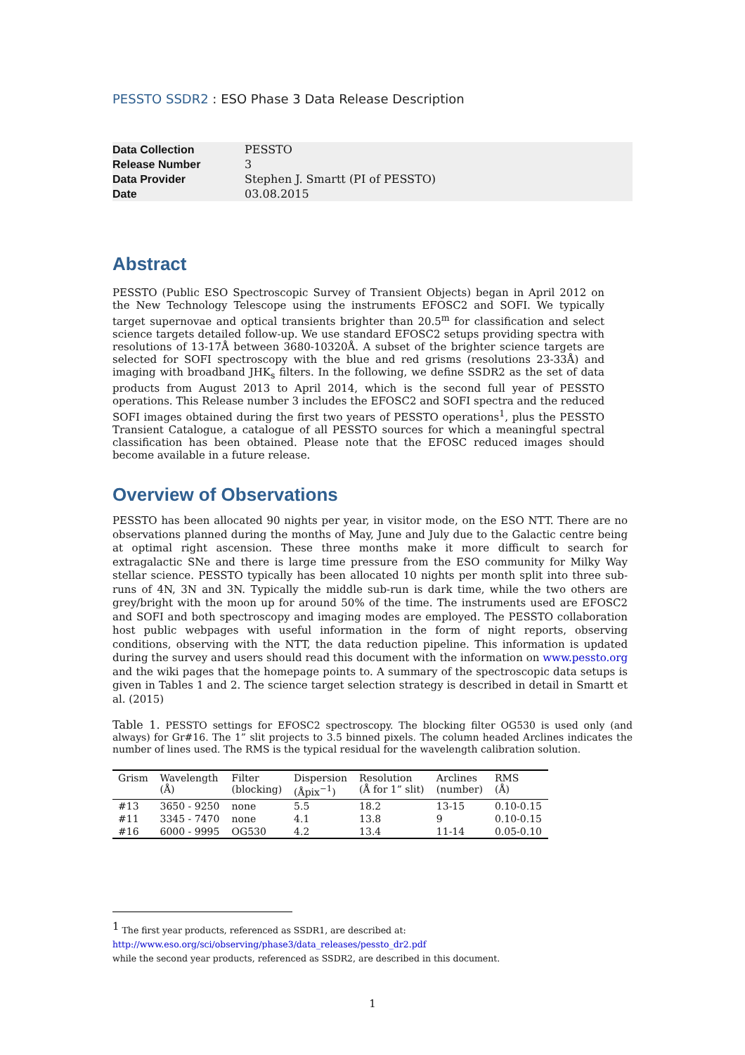PESSTO SSDR2 : ESO Phase 3 Data Release Description
| Data Collection | PESSTO |
| Release Number | 3 |
| Data Provider | Stephen J. Smartt (PI of PESSTO) |
| Date | 03.08.2015 |
Abstract
PESSTO (Public ESO Spectroscopic Survey of Transient Objects) began in April 2012 on the New Technology Telescope using the instruments EFOSC2 and SOFI. We typically target supernovae and optical transients brighter than 20.5<sup>m</sup> for classification and select science targets detailed follow-up. We use standard EFOSC2 setups providing spectra with resolutions of 13-17Å between 3680-10320Å. A subset of the brighter science targets are selected for SOFI spectroscopy with the blue and red grisms (resolutions 23-33Å) and imaging with broadband JHK<sub>s</sub> filters. In the following, we define SSDR2 as the set of data products from August 2013 to April 2014, which is the second full year of PESSTO operations. This Release number 3 includes the EFOSC2 and SOFI spectra and the reduced SOFI images obtained during the first two years of PESSTO operations<sup>1</sup>, plus the PESSTO Transient Catalogue, a catalogue of all PESSTO sources for which a meaningful spectral classification has been obtained. Please note that the EFOSC reduced images should become available in a future release.
Overview of Observations
PESSTO has been allocated 90 nights per year, in visitor mode, on the ESO NTT. There are no observations planned during the months of May, June and July due to the Galactic centre being at optimal right ascension. These three months make it more difficult to search for extragalactic SNe and there is large time pressure from the ESO community for Milky Way stellar science. PESSTO typically has been allocated 10 nights per month split into three sub-runs of 4N, 3N and 3N. Typically the middle sub-run is dark time, while the two others are grey/bright with the moon up for around 50% of the time. The instruments used are EFOSC2 and SOFI and both spectroscopy and imaging modes are employed. The PESSTO collaboration host public webpages with useful information in the form of night reports, observing conditions, observing with the NTT, the data reduction pipeline. This information is updated during the survey and users should read this document with the information on www.pessto.org and the wiki pages that the homepage points to. A summary of the spectroscopic data setups is given in Tables 1 and 2. The science target selection strategy is described in detail in Smartt et al. (2015)
Table 1. PESSTO settings for EFOSC2 spectroscopy. The blocking filter OG530 is used only (and always) for Gr#16. The 1” slit projects to 3.5 binned pixels. The column headed Arclines indicates the number of lines used. The RMS is the typical residual for the wavelength calibration solution.
| Grism | Wavelength (Å) | Filter (blocking) | Dispersion (Åpix<sup>−1</sup>) | Resolution (Å for 1” slit) | Arclines (number) | RMS (Å) |
| --- | --- | --- | --- | --- | --- | --- |
| #13 | 3650 - 9250 | none | 5.5 | 18.2 | 13-15 | 0.10-0.15 |
| #11 | 3345 - 7470 | none | 4.1 | 13.8 | 9 | 0.10-0.15 |
| #16 | 6000 - 9995 | OG530 | 4.2 | 13.4 | 11-14 | 0.05-0.10 |
<sup>1</sup> The first year products, referenced as SSDR1, are described at:
http://www.eso.org/sci/observing/phase3/data_releases/pessto_dr2.pdf
while the second year products, referenced as SSDR2, are described in this document.
1